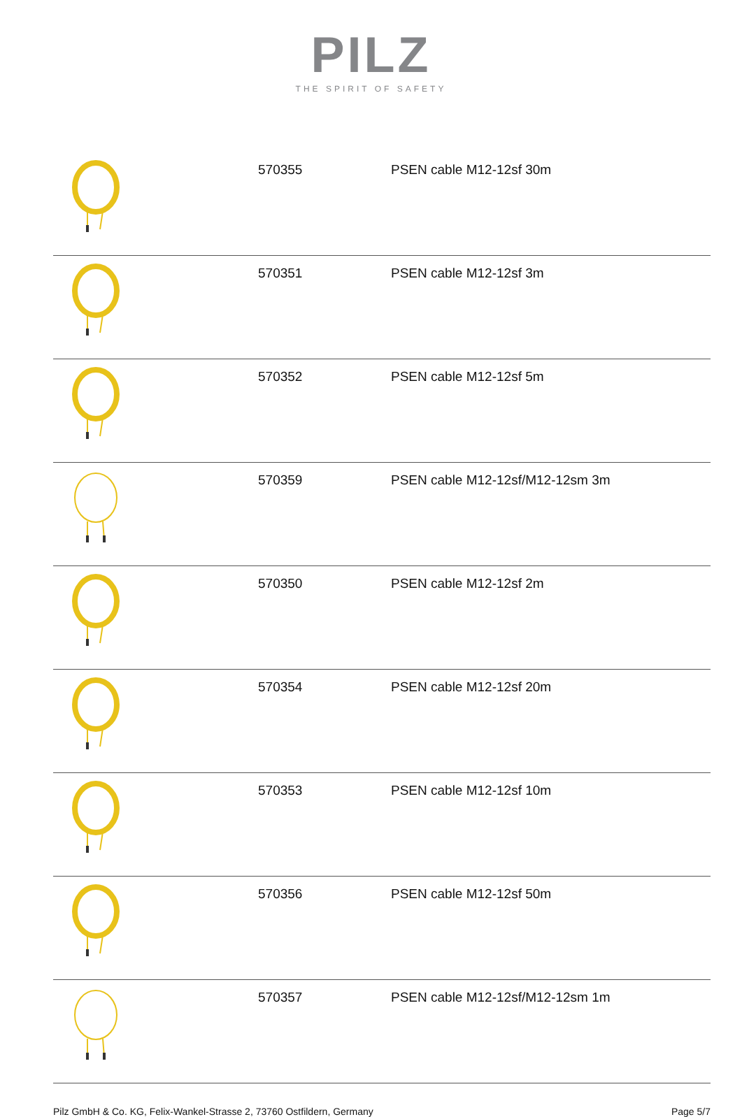PILZ
THE SPIRIT OF SAFETY
| | 570355 | PSEN cable M12-12sf 30m |
| | 570351 | PSEN cable M12-12sf 3m |
| | 570352 | PSEN cable M12-12sf 5m |
| | 570359 | PSEN cable M12-12sf/M12-12sm 3m |
| | 570350 | PSEN cable M12-12sf 2m |
| | 570354 | PSEN cable M12-12sf 20m |
| | 570353 | PSEN cable M12-12sf 10m |
| | 570356 | PSEN cable M12-12sf 50m |
| | 570357 | PSEN cable M12-12sf/M12-12sm 1m |
Pilz GmbH & Co. KG, Felix-Wankel-Strasse 2, 73760 Ostfildern, Germany Page 5/7